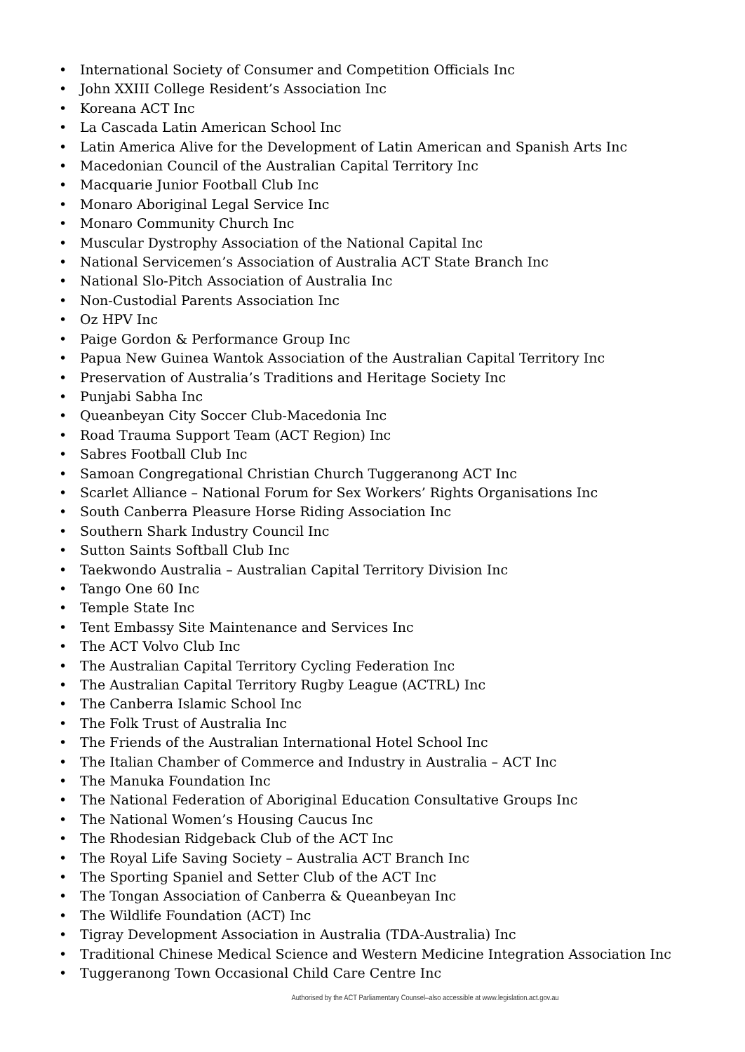• International Society of Consumer and Competition Officials Inc
• John XXIII College Resident’s Association Inc
• Koreana ACT Inc
• La Cascada Latin American School Inc
• Latin America Alive for the Development of Latin American and Spanish Arts Inc
• Macedonian Council of the Australian Capital Territory Inc
• Macquarie Junior Football Club Inc
• Monaro Aboriginal Legal Service Inc
• Monaro Community Church Inc
• Muscular Dystrophy Association of the National Capital Inc
• National Servicemen’s Association of Australia ACT State Branch Inc
• National Slo-Pitch Association of Australia Inc
• Non-Custodial Parents Association Inc
• Oz HPV Inc
• Paige Gordon & Performance Group Inc
• Papua New Guinea Wantok Association of the Australian Capital Territory Inc
• Preservation of Australia’s Traditions and Heritage Society Inc
• Punjabi Sabha Inc
• Queanbeyan City Soccer Club-Macedonia Inc
• Road Trauma Support Team (ACT Region) Inc
• Sabres Football Club Inc
• Samoan Congregational Christian Church Tuggeranong ACT Inc
• Scarlet Alliance – National Forum for Sex Workers’ Rights Organisations Inc
• South Canberra Pleasure Horse Riding Association Inc
• Southern Shark Industry Council Inc
• Sutton Saints Softball Club Inc
• Taekwondo Australia – Australian Capital Territory Division Inc
• Tango One 60 Inc
• Temple State Inc
• Tent Embassy Site Maintenance and Services Inc
• The ACT Volvo Club Inc
• The Australian Capital Territory Cycling Federation Inc
• The Australian Capital Territory Rugby League (ACTRL) Inc
• The Canberra Islamic School Inc
• The Folk Trust of Australia Inc
• The Friends of the Australian International Hotel School Inc
• The Italian Chamber of Commerce and Industry in Australia – ACT Inc
• The Manuka Foundation Inc
• The National Federation of Aboriginal Education Consultative Groups Inc
• The National Women’s Housing Caucus Inc
• The Rhodesian Ridgeback Club of the ACT Inc
• The Royal Life Saving Society – Australia ACT Branch Inc
• The Sporting Spaniel and Setter Club of the ACT Inc
• The Tongan Association of Canberra & Queanbeyan Inc
• The Wildlife Foundation (ACT) Inc
• Tigray Development Association in Australia (TDA-Australia) Inc
• Traditional Chinese Medical Science and Western Medicine Integration Association Inc
• Tuggeranong Town Occasional Child Care Centre Inc
Authorised by the ACT Parliamentary Counsel–also accessible at www.legislation.act.gov.au